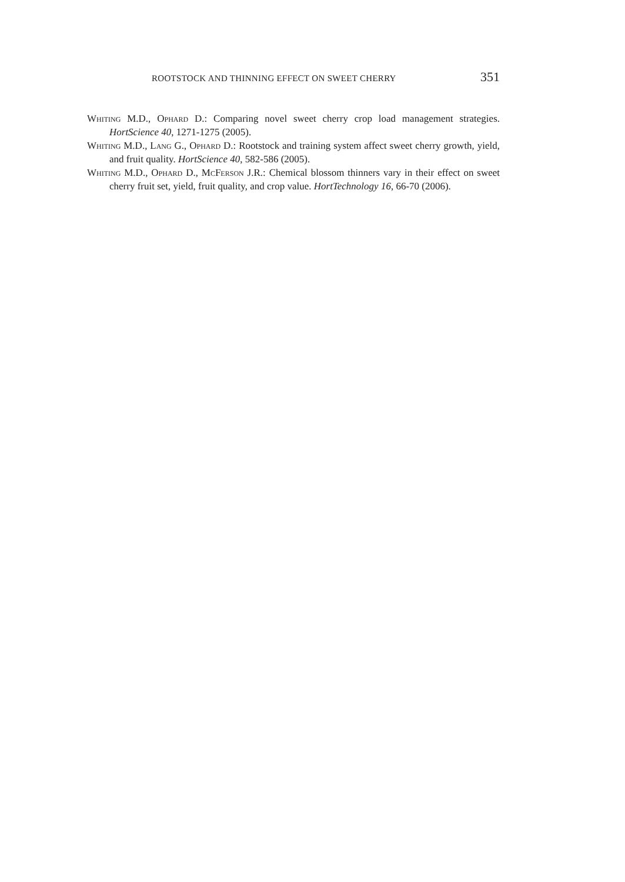ROOTSTOCK AND THINNING EFFECT ON SWEET CHERRY 351
Whiting M.D., Ophard D.: Comparing novel sweet cherry crop load management strategies. HortScience 40, 1271-1275 (2005).
Whiting M.D., Lang G., Ophard D.: Rootstock and training system affect sweet cherry growth, yield, and fruit quality. HortScience 40, 582-586 (2005).
Whiting M.D., Ophard D., McFerson J.R.: Chemical blossom thinners vary in their effect on sweet cherry fruit set, yield, fruit quality, and crop value. HortTechnology 16, 66-70 (2006).